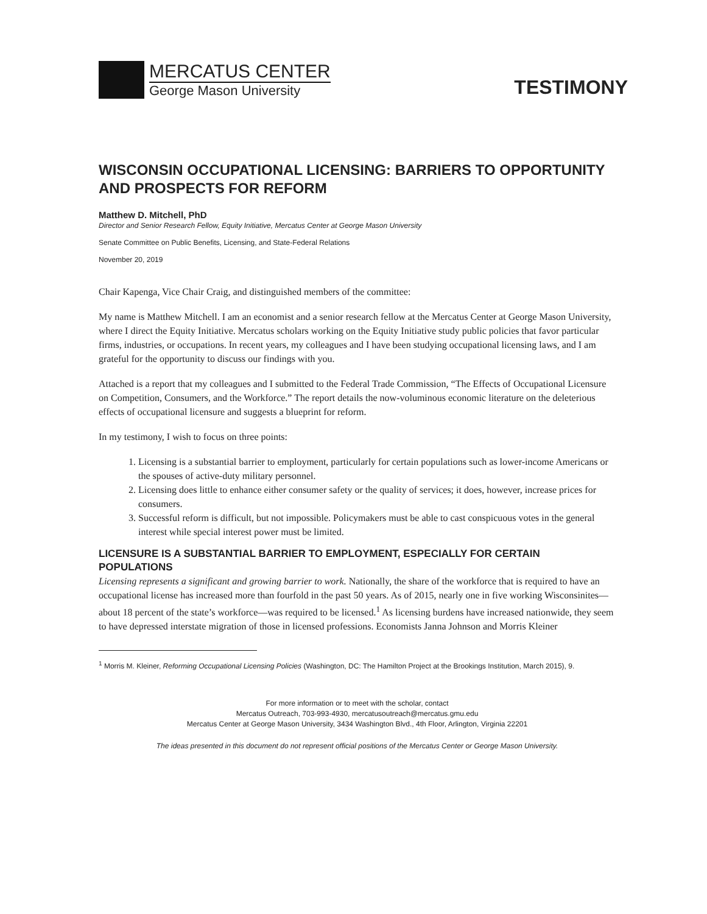MERCATUS CENTER
George Mason University
TESTIMONY
WISCONSIN OCCUPATIONAL LICENSING: BARRIERS TO OPPORTUNITY AND PROSPECTS FOR REFORM
Matthew D. Mitchell, PhD
Director and Senior Research Fellow, Equity Initiative, Mercatus Center at George Mason University
Senate Committee on Public Benefits, Licensing, and State-Federal Relations
November 20, 2019
Chair Kapenga, Vice Chair Craig, and distinguished members of the committee:
My name is Matthew Mitchell. I am an economist and a senior research fellow at the Mercatus Center at George Mason University, where I direct the Equity Initiative. Mercatus scholars working on the Equity Initiative study public policies that favor particular firms, industries, or occupations. In recent years, my colleagues and I have been studying occupational licensing laws, and I am grateful for the opportunity to discuss our findings with you.
Attached is a report that my colleagues and I submitted to the Federal Trade Commission, “The Effects of Occupational Licensure on Competition, Consumers, and the Workforce.” The report details the now-voluminous economic literature on the deleterious effects of occupational licensure and suggests a blueprint for reform.
In my testimony, I wish to focus on three points:
1. Licensing is a substantial barrier to employment, particularly for certain populations such as lower-income Americans or the spouses of active-duty military personnel.
2. Licensing does little to enhance either consumer safety or the quality of services; it does, however, increase prices for consumers.
3. Successful reform is difficult, but not impossible. Policymakers must be able to cast conspicuous votes in the general interest while special interest power must be limited.
LICENSURE IS A SUBSTANTIAL BARRIER TO EMPLOYMENT, ESPECIALLY FOR CERTAIN POPULATIONS
Licensing represents a significant and growing barrier to work. Nationally, the share of the workforce that is required to have an occupational license has increased more than fourfold in the past 50 years. As of 2015, nearly one in five working Wisconsinites—about 18 percent of the state’s workforce—was required to be licensed.<sup>1</sup> As licensing burdens have increased nationwide, they seem to have depressed interstate migration of those in licensed professions. Economists Janna Johnson and Morris Kleiner
<sup>1</sup> Morris M. Kleiner, Reforming Occupational Licensing Policies (Washington, DC: The Hamilton Project at the Brookings Institution, March 2015), 9.
For more information or to meet with the scholar, contact
Mercatus Outreach, 703-993-4930, mercatusoutreach@mercatus.gmu.edu
Mercatus Center at George Mason University, 3434 Washington Blvd., 4th Floor, Arlington, Virginia 22201
The ideas presented in this document do not represent official positions of the Mercatus Center or George Mason University.